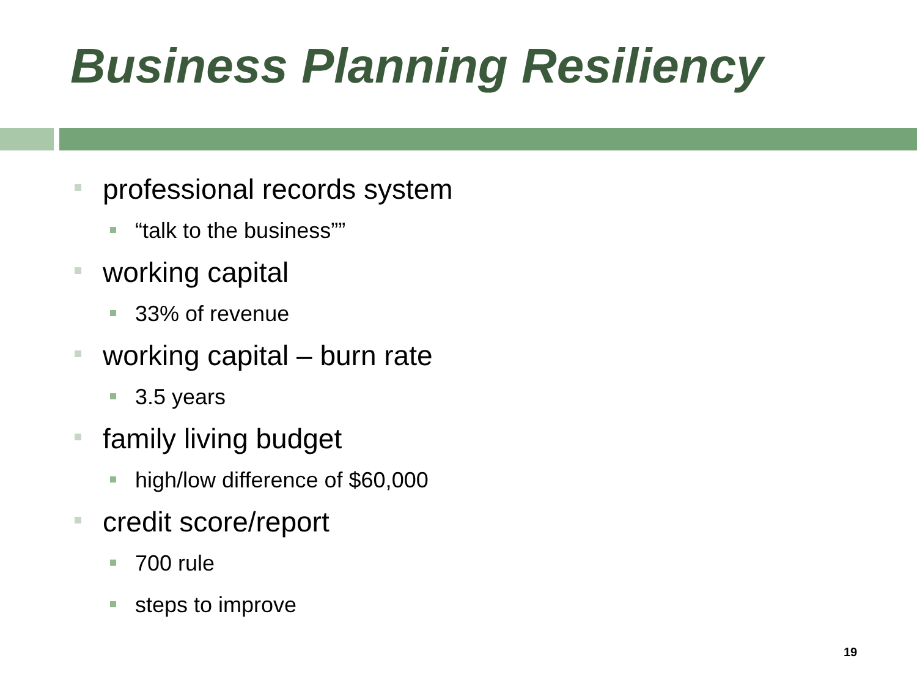Business Planning Resiliency
professional records system
“talk to the business””
working capital
33% of revenue
working capital – burn rate
3.5 years
family living budget
high/low difference of $60,000
credit score/report
700 rule
steps to improve
19